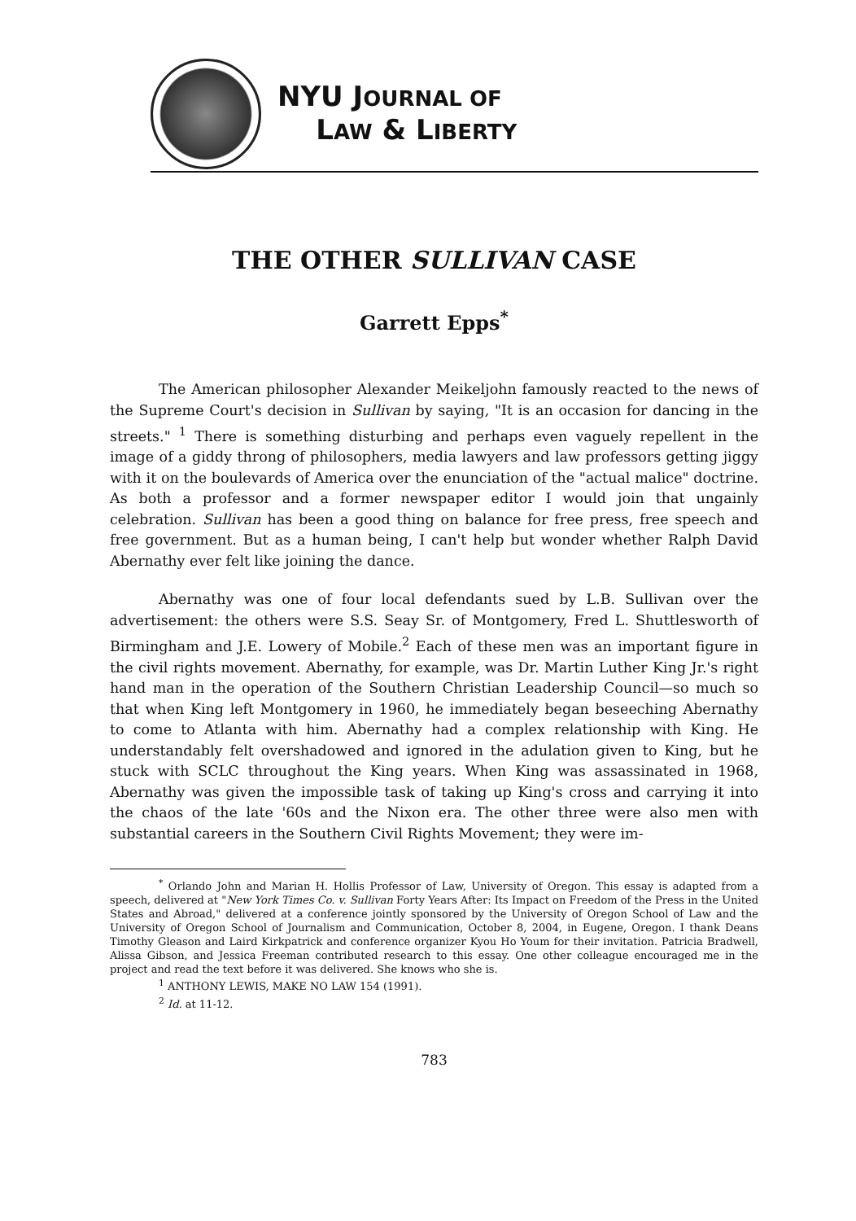NYU JOURNAL OF
LAW & LIBERTY
THE OTHER SULLIVAN CASE
Garrett Epps<sup>*</sup>
The American philosopher Alexander Meikeljohn famously reacted to the news of the Supreme Court's decision in Sullivan by saying, "It is an occasion for dancing in the streets." <sup>1</sup> There is something disturbing and perhaps even vaguely repellent in the image of a giddy throng of philosophers, media lawyers and law professors getting jiggy with it on the boulevards of America over the enunciation of the "actual malice" doctrine. As both a professor and a former newspaper editor I would join that ungainly celebration. Sullivan has been a good thing on balance for free press, free speech and free government. But as a human being, I can't help but wonder whether Ralph David Abernathy ever felt like joining the dance.
Abernathy was one of four local defendants sued by L.B. Sullivan over the advertisement: the others were S.S. Seay Sr. of Montgomery, Fred L. Shuttlesworth of Birmingham and J.E. Lowery of Mobile.<sup>2</sup> Each of these men was an important figure in the civil rights movement. Abernathy, for example, was Dr. Martin Luther King Jr.'s right hand man in the operation of the Southern Christian Leadership Council—so much so that when King left Montgomery in 1960, he immediately began beseeching Abernathy to come to Atlanta with him. Abernathy had a complex relationship with King. He understandably felt overshadowed and ignored in the adulation given to King, but he stuck with SCLC throughout the King years. When King was assassinated in 1968, Abernathy was given the impossible task of taking up King's cross and carrying it into the chaos of the late '60s and the Nixon era. The other three were also men with substantial careers in the Southern Civil Rights Movement; they were im-
<sup>*</sup> Orlando John and Marian H. Hollis Professor of Law, University of Oregon. This essay is adapted from a speech, delivered at "New York Times Co. v. Sullivan Forty Years After: Its Impact on Freedom of the Press in the United States and Abroad," delivered at a conference jointly sponsored by the University of Oregon School of Law and the University of Oregon School of Journalism and Communication, October 8, 2004, in Eugene, Oregon. I thank Deans Timothy Gleason and Laird Kirkpatrick and conference organizer Kyou Ho Youm for their invitation. Patricia Bradwell, Alissa Gibson, and Jessica Freeman contributed research to this essay. One other colleague encouraged me in the project and read the text before it was delivered. She knows who she is.
<sup>1</sup> ANTHONY LEWIS, MAKE NO LAW 154 (1991).
<sup>2</sup> Id. at 11-12.
783